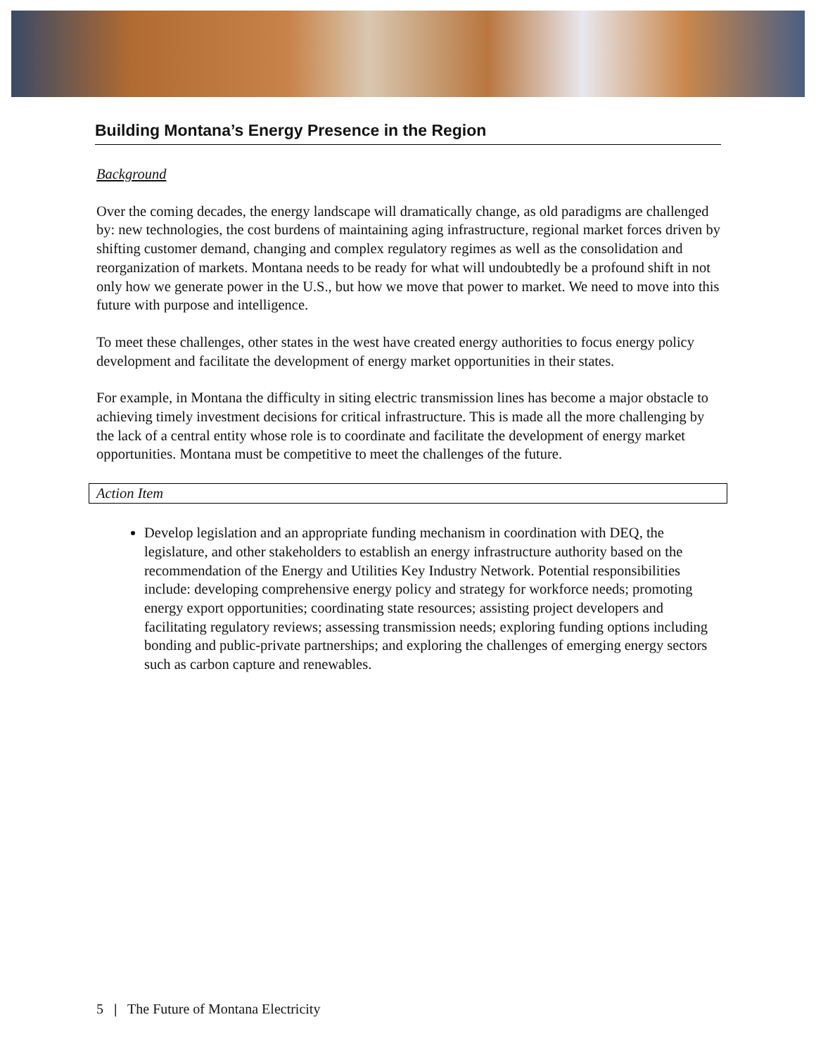Building Montana’s Energy Presence in the Region
Background
Over the coming decades, the energy landscape will dramatically change, as old paradigms are challenged by: new technologies, the cost burdens of maintaining aging infrastructure, regional market forces driven by shifting customer demand, changing and complex regulatory regimes as well as the consolidation and reorganization of markets. Montana needs to be ready for what will undoubtedly be a profound shift in not only how we generate power in the U.S., but how we move that power to market. We need to move into this future with purpose and intelligence.
To meet these challenges, other states in the west have created energy authorities to focus energy policy development and facilitate the development of energy market opportunities in their states.
For example, in Montana the difficulty in siting electric transmission lines has become a major obstacle to achieving timely investment decisions for critical infrastructure. This is made all the more challenging by the lack of a central entity whose role is to coordinate and facilitate the development of energy market opportunities. Montana must be competitive to meet the challenges of the future.
Action Item
Develop legislation and an appropriate funding mechanism in coordination with DEQ, the legislature, and other stakeholders to establish an energy infrastructure authority based on the recommendation of the Energy and Utilities Key Industry Network. Potential responsibilities include: developing comprehensive energy policy and strategy for workforce needs; promoting energy export opportunities; coordinating state resources; assisting project developers and facilitating regulatory reviews; assessing transmission needs; exploring funding options including bonding and public-private partnerships; and exploring the challenges of emerging energy sectors such as carbon capture and renewables.
5 | The Future of Montana Electricity